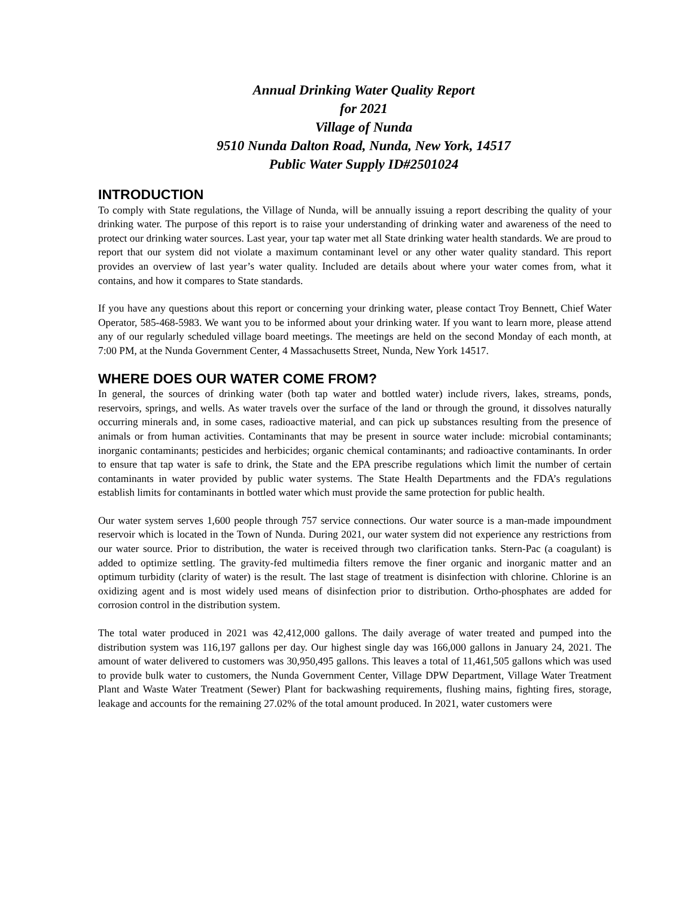Annual Drinking Water Quality Report
for 2021
Village of Nunda
9510 Nunda Dalton Road, Nunda, New York, 14517
Public Water Supply ID#2501024
INTRODUCTION
To comply with State regulations, the Village of Nunda, will be annually issuing a report describing the quality of your drinking water. The purpose of this report is to raise your understanding of drinking water and awareness of the need to protect our drinking water sources. Last year, your tap water met all State drinking water health standards. We are proud to report that our system did not violate a maximum contaminant level or any other water quality standard. This report provides an overview of last year’s water quality. Included are details about where your water comes from, what it contains, and how it compares to State standards.
If you have any questions about this report or concerning your drinking water, please contact Troy Bennett, Chief Water Operator, 585-468-5983. We want you to be informed about your drinking water. If you want to learn more, please attend any of our regularly scheduled village board meetings. The meetings are held on the second Monday of each month, at 7:00 PM, at the Nunda Government Center, 4 Massachusetts Street, Nunda, New York 14517.
WHERE DOES OUR WATER COME FROM?
In general, the sources of drinking water (both tap water and bottled water) include rivers, lakes, streams, ponds, reservoirs, springs, and wells. As water travels over the surface of the land or through the ground, it dissolves naturally occurring minerals and, in some cases, radioactive material, and can pick up substances resulting from the presence of animals or from human activities. Contaminants that may be present in source water include: microbial contaminants; inorganic contaminants; pesticides and herbicides; organic chemical contaminants; and radioactive contaminants. In order to ensure that tap water is safe to drink, the State and the EPA prescribe regulations which limit the number of certain contaminants in water provided by public water systems. The State Health Departments and the FDA’s regulations establish limits for contaminants in bottled water which must provide the same protection for public health.
Our water system serves 1,600 people through 757 service connections. Our water source is a man-made impoundment reservoir which is located in the Town of Nunda. During 2021, our water system did not experience any restrictions from our water source. Prior to distribution, the water is received through two clarification tanks. Stern-Pac (a coagulant) is added to optimize settling. The gravity-fed multimedia filters remove the finer organic and inorganic matter and an optimum turbidity (clarity of water) is the result. The last stage of treatment is disinfection with chlorine. Chlorine is an oxidizing agent and is most widely used means of disinfection prior to distribution. Ortho-phosphates are added for corrosion control in the distribution system.
The total water produced in 2021 was 42,412,000 gallons. The daily average of water treated and pumped into the distribution system was 116,197 gallons per day. Our highest single day was 166,000 gallons in January 24, 2021. The amount of water delivered to customers was 30,950,495 gallons. This leaves a total of 11,461,505 gallons which was used to provide bulk water to customers, the Nunda Government Center, Village DPW Department, Village Water Treatment Plant and Waste Water Treatment (Sewer) Plant for backwashing requirements, flushing mains, fighting fires, storage, leakage and accounts for the remaining 27.02% of the total amount produced. In 2021, water customers were